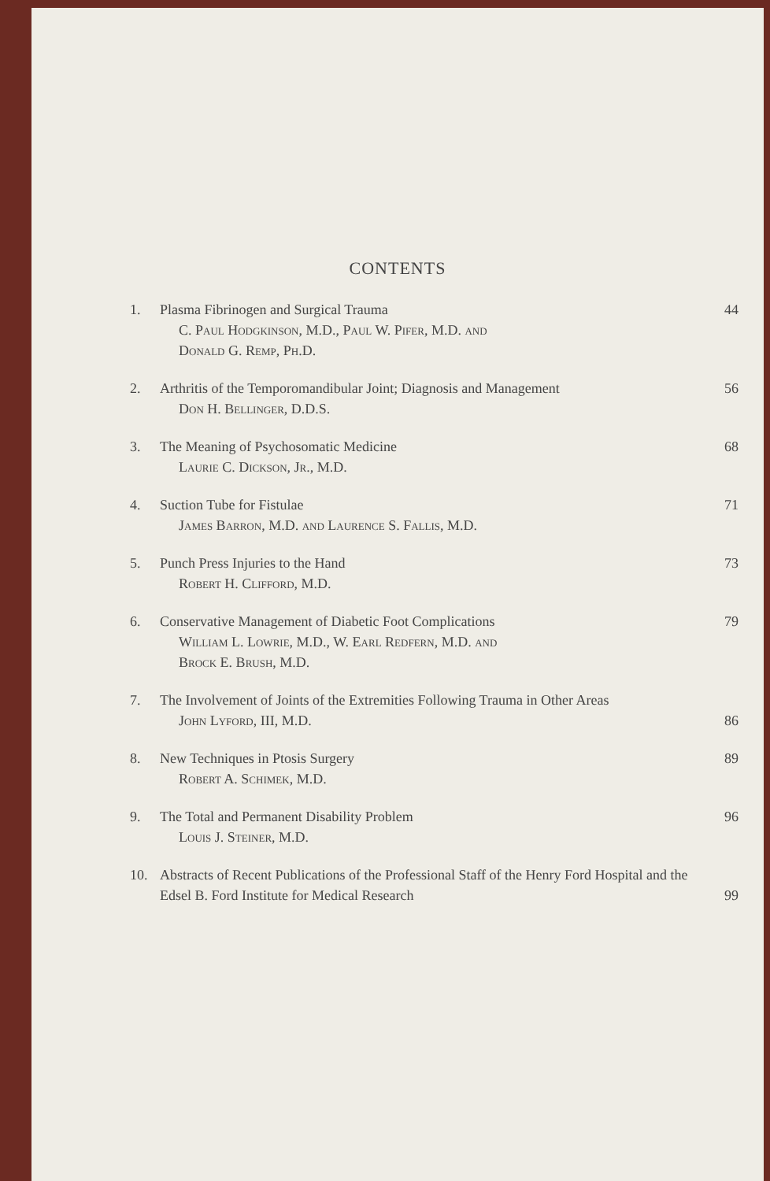CONTENTS
1. Plasma Fibrinogen and Surgical Trauma
C. Paul Hodgkinson, M.D., Paul W. Pifer, M.D. and
Donald G. Remp, Ph.D.
44
2. Arthritis of the Temporomandibular Joint; Diagnosis and Management
Don H. Bellinger, D.D.S.
56
3. The Meaning of Psychosomatic Medicine
Laurie C. Dickson, Jr., M.D.
68
4. Suction Tube for Fistulae
James Barron, M.D. and Laurence S. Fallis, M.D.
71
5. Punch Press Injuries to the Hand
Robert H. Clifford, M.D.
73
6. Conservative Management of Diabetic Foot Complications
William L. Lowrie, M.D., W. Earl Redfern, M.D. and
Brock E. Brush, M.D.
79
7. The Involvement of Joints of the Extremities Following Trauma in Other Areas
John Lyford, III, M.D.
86
8. New Techniques in Ptosis Surgery
Robert A. Schimek, M.D.
89
9. The Total and Permanent Disability Problem
Louis J. Steiner, M.D.
96
10. Abstracts of Recent Publications of the Professional Staff of the Henry Ford Hospital and the Edsel B. Ford Institute for Medical Research
99